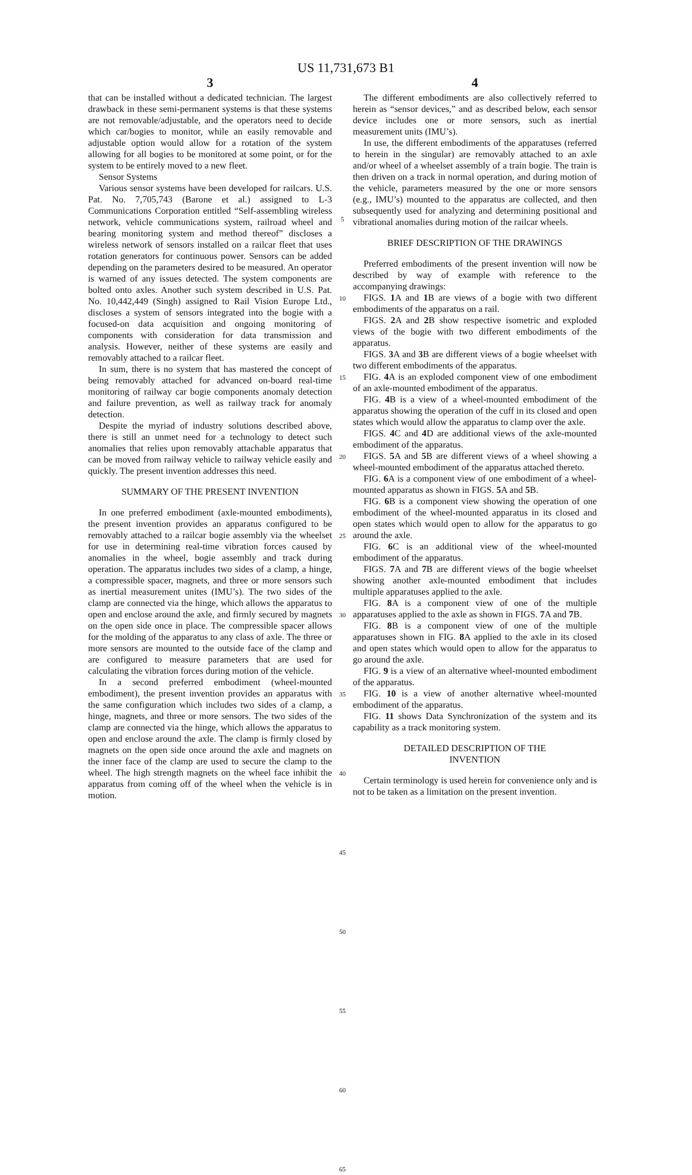US 11,731,673 B1
3
that can be installed without a dedicated technician. The largest drawback in these semi-permanent systems is that these systems are not removable/adjustable, and the operators need to decide which car/bogies to monitor, while an easily removable and adjustable option would allow for a rotation of the system allowing for all bogies to be monitored at some point, or for the system to be entirely moved to a new fleet.
Sensor Systems
Various sensor systems have been developed for railcars. U.S. Pat. No. 7,705,743 (Barone et al.) assigned to L-3 Communications Corporation entitled “Self-assembling wireless network, vehicle communications system, railroad wheel and bearing monitoring system and method thereof” discloses a wireless network of sensors installed on a railcar fleet that uses rotation generators for continuous power. Sensors can be added depending on the parameters desired to be measured. An operator is warned of any issues detected. The system components are bolted onto axles. Another such system described in U.S. Pat. No. 10,442,449 (Singh) assigned to Rail Vision Europe Ltd., discloses a system of sensors integrated into the bogie with a focused-on data acquisition and ongoing monitoring of components with consideration for data transmission and analysis. However, neither of these systems are easily and removably attached to a railcar fleet.
In sum, there is no system that has mastered the concept of being removably attached for advanced on-board real-time monitoring of railway car bogie components anomaly detection and failure prevention, as well as railway track for anomaly detection.
Despite the myriad of industry solutions described above, there is still an unmet need for a technology to detect such anomalies that relies upon removably attachable apparatus that can be moved from railway vehicle to railway vehicle easily and quickly. The present invention addresses this need.
SUMMARY OF THE PRESENT INVENTION
In one preferred embodiment (axle-mounted embodiments), the present invention provides an apparatus configured to be removably attached to a railcar bogie assembly via the wheelset for use in determining real-time vibration forces caused by anomalies in the wheel, bogie assembly and track during operation. The apparatus includes two sides of a clamp, a hinge, a compressible spacer, magnets, and three or more sensors such as inertial measurement unites (IMU’s). The two sides of the clamp are connected via the hinge, which allows the apparatus to open and enclose around the axle, and firmly secured by magnets on the open side once in place. The compressible spacer allows for the molding of the apparatus to any class of axle. The three or more sensors are mounted to the outside face of the clamp and are configured to measure parameters that are used for calculating the vibration forces during motion of the vehicle.
In a second preferred embodiment (wheel-mounted embodiment), the present invention provides an apparatus with the same configuration which includes two sides of a clamp, a hinge, magnets, and three or more sensors. The two sides of the clamp are connected via the hinge, which allows the apparatus to open and enclose around the axle. The clamp is firmly closed by magnets on the open side once around the axle and magnets on the inner face of the clamp are used to secure the clamp to the wheel. The high strength magnets on the wheel face inhibit the apparatus from coming off of the wheel when the vehicle is in motion.
5
10
15
20
25
30
35
40
45
50
55
60
65
4
The different embodiments are also collectively referred to herein as “sensor devices,” and as described below, each sensor device includes one or more sensors, such as inertial measurement units (IMU’s).
In use, the different embodiments of the apparatuses (referred to herein in the singular) are removably attached to an axle and/or wheel of a wheelset assembly of a train bogie. The train is then driven on a track in normal operation, and during motion of the vehicle, parameters measured by the one or more sensors (e.g., IMU’s) mounted to the apparatus are collected, and then subsequently used for analyzing and determining positional and vibrational anomalies during motion of the railcar wheels.
BRIEF DESCRIPTION OF THE DRAWINGS
Preferred embodiments of the present invention will now be described by way of example with reference to the accompanying drawings:
FIGS. 1 A and 1 B are views of a bogie with two different embodiments of the apparatus on a rail.
FIGS. 2 A and 2 B show respective isometric and exploded views of the bogie with two different embodiments of the apparatus.
FIGS. 3 A and 3 B are different views of a bogie wheelset with two different embodiments of the apparatus.
FIG. 4 A is an exploded component view of one embodiment of an axle-mounted embodiment of the apparatus.
FIG. 4 B is a view of a wheel-mounted embodiment of the apparatus showing the operation of the cuff in its closed and open states which would allow the apparatus to clamp over the axle.
FIGS. 4 C and 4 D are additional views of the axle-mounted embodiment of the apparatus.
FIGS. 5 A and 5 B are different views of a wheel showing a wheel-mounted embodiment of the apparatus attached thereto.
FIG. 6 A is a component view of one embodiment of a wheel-mounted apparatus as shown in FIGS. 5 A and 5 B.
FIG. 6 B is a component view showing the operation of one embodiment of the wheel-mounted apparatus in its closed and open states which would open to allow for the apparatus to go around the axle.
FIG. 6 C is an additional view of the wheel-mounted embodiment of the apparatus.
FIGS. 7 A and 7 B are different views of the bogie wheelset showing another axle-mounted embodiment that includes multiple apparatuses applied to the axle.
FIG. 8 A is a component view of one of the multiple apparatuses applied to the axle as shown in FIGS. 7 A and 7 B.
FIG. 8 B is a component view of one of the multiple apparatuses shown in FIG. 8 A applied to the axle in its closed and open states which would open to allow for the apparatus to go around the axle.
FIG. 9 is a view of an alternative wheel-mounted embodiment of the apparatus.
FIG. 10 is a view of another alternative wheel-mounted embodiment of the apparatus.
FIG. 11 shows Data Synchronization of the system and its capability as a track monitoring system.
DETAILED DESCRIPTION OF THE
INVENTION
Certain terminology is used herein for convenience only and is not to be taken as a limitation on the present invention.